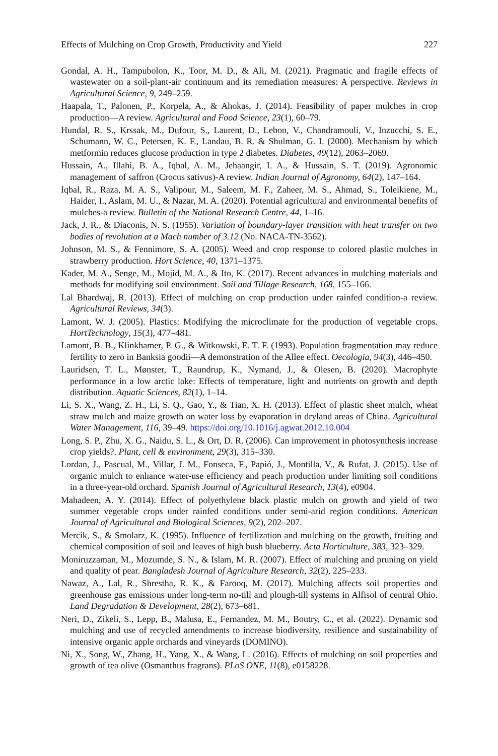Effects of Mulching on Crop Growth, Productivity and Yield 227
Gondal, A. H., Tampubolon, K., Toor, M. D., & Ali, M. (2021). Pragmatic and fragile effects of wastewater on a soil-plant-air continuum and its remediation measures: A perspective. Reviews in Agricultural Science, 9, 249–259.
Haapala, T., Palonen, P., Korpela, A., & Ahokas, J. (2014). Feasibility of paper mulches in crop production—A review. Agricultural and Food Science, 23(1), 60–79.
Hundal, R. S., Krssak, M., Dufour, S., Laurent, D., Lebon, V., Chandramouli, V., Inzucchi, S. E., Schumann, W. C., Petersen, K. F., Landau, B. R. & Shulman, G. I. (2000). Mechanism by which metformin reduces glucose production in type 2 diabetes. Diabetes, 49(12), 2063–2069.
Hussain, A., Illahi, B. A., Iqbal, A. M., Jehaangir, I. A., & Hussain, S. T. (2019). Agronomic management of saffron (Crocus sativus)-A review. Indian Journal of Agronomy, 64(2), 147–164.
Iqbal, R., Raza, M. A. S., Valipour, M., Saleem, M. F., Zaheer, M. S., Ahmad, S., Toleikiene, M., Haider, I., Aslam, M. U., & Nazar, M. A. (2020). Potential agricultural and environmental benefits of mulches-a review. Bulletin of the National Research Centre, 44, 1–16.
Jack, J. R., & Diaconis, N. S. (1955). Variation of boundary-layer transition with heat transfer on two bodies of revolution at a Mach number of 3.12 (No. NACA-TN-3562).
Johnson, M. S., & Fennimore, S. A. (2005). Weed and crop response to colored plastic mulches in strawberry production. Hort Science, 40, 1371–1375.
Kader, M. A., Senge, M., Mojid, M. A., & Ito, K. (2017). Recent advances in mulching materials and methods for modifying soil environment. Soil and Tillage Research, 168, 155–166.
Lal Bhardwaj, R. (2013). Effect of mulching on crop production under rainfed condition-a review. Agricultural Reviews, 34(3).
Lamont, W. J. (2005). Plastics: Modifying the microclimate for the production of vegetable crops. HortTechnology, 15(3), 477–481.
Lamont, B. B., Klinkhamer, P. G., & Witkowski, E. T. F. (1993). Population fragmentation may reduce fertility to zero in Banksia goodii—A demonstration of the Allee effect. Oecologia, 94(3), 446–450.
Lauridsen, T. L., Mønster, T., Raundrup, K., Nymand, J., & Olesen, B. (2020). Macrophyte performance in a low arctic lake: Effects of temperature, light and nutrients on growth and depth distribution. Aquatic Sciences, 82(1), 1–14.
Li, S. X., Wang, Z. H., Li, S. Q., Gao, Y., & Tian, X. H. (2013). Effect of plastic sheet mulch, wheat straw mulch and maize growth on water loss by evaporation in dryland areas of China. Agricultural Water Management, 116, 39–49. https://doi.org/10.1016/j.agwat.2012.10.004
Long, S. P., Zhu, X. G., Naidu, S. L., & Ort, D. R. (2006). Can improvement in photosynthesis increase crop yields?. Plant, cell & environment, 29(3), 315–330.
Lordan, J., Pascual, M., Villar, J. M., Fonseca, F., Papió, J., Montilla, V., & Rufat, J. (2015). Use of organic mulch to enhance water-use efficiency and peach production under limiting soil conditions in a three-year-old orchard. Spanish Journal of Agricultural Research, 13(4), e0904.
Mahadeen, A. Y. (2014). Effect of polyethylene black plastic mulch on growth and yield of two summer vegetable crops under rainfed conditions under semi-arid region conditions. American Journal of Agricultural and Biological Sciences, 9(2), 202–207.
Mercik, S., & Smolarz, K. (1995). Influence of fertilization and mulching on the growth, fruiting and chemical composition of soil and leaves of high bush blueberry. Acta Horticulture, 383, 323–329.
Moniruzzaman, M., Mozumde, S. N., & Islam, M. R. (2007). Effect of mulching and pruning on yield and quality of pear. Bangladesh Journal of Agriculture Research, 32(2), 225–233.
Nawaz, A., Lal, R., Shrestha, R. K., & Farooq, M. (2017). Mulching affects soil properties and greenhouse gas emissions under long-term no-till and plough-till systems in Alfisol of central Ohio. Land Degradation & Development, 28(2), 673–681.
Neri, D., Zikeli, S., Lepp, B., Malusa, E., Fernandez, M. M., Boutry, C., et al. (2022). Dynamic sod mulching and use of recycled amendments to increase biodiversity, resilience and sustainability of intensive organic apple orchards and vineyards (DOMINO).
Ni, X., Song, W., Zhang, H., Yang, X., & Wang, L. (2016). Effects of mulching on soil properties and growth of tea olive (Osmanthus fragrans). PLoS ONE, 11(8), e0158228.